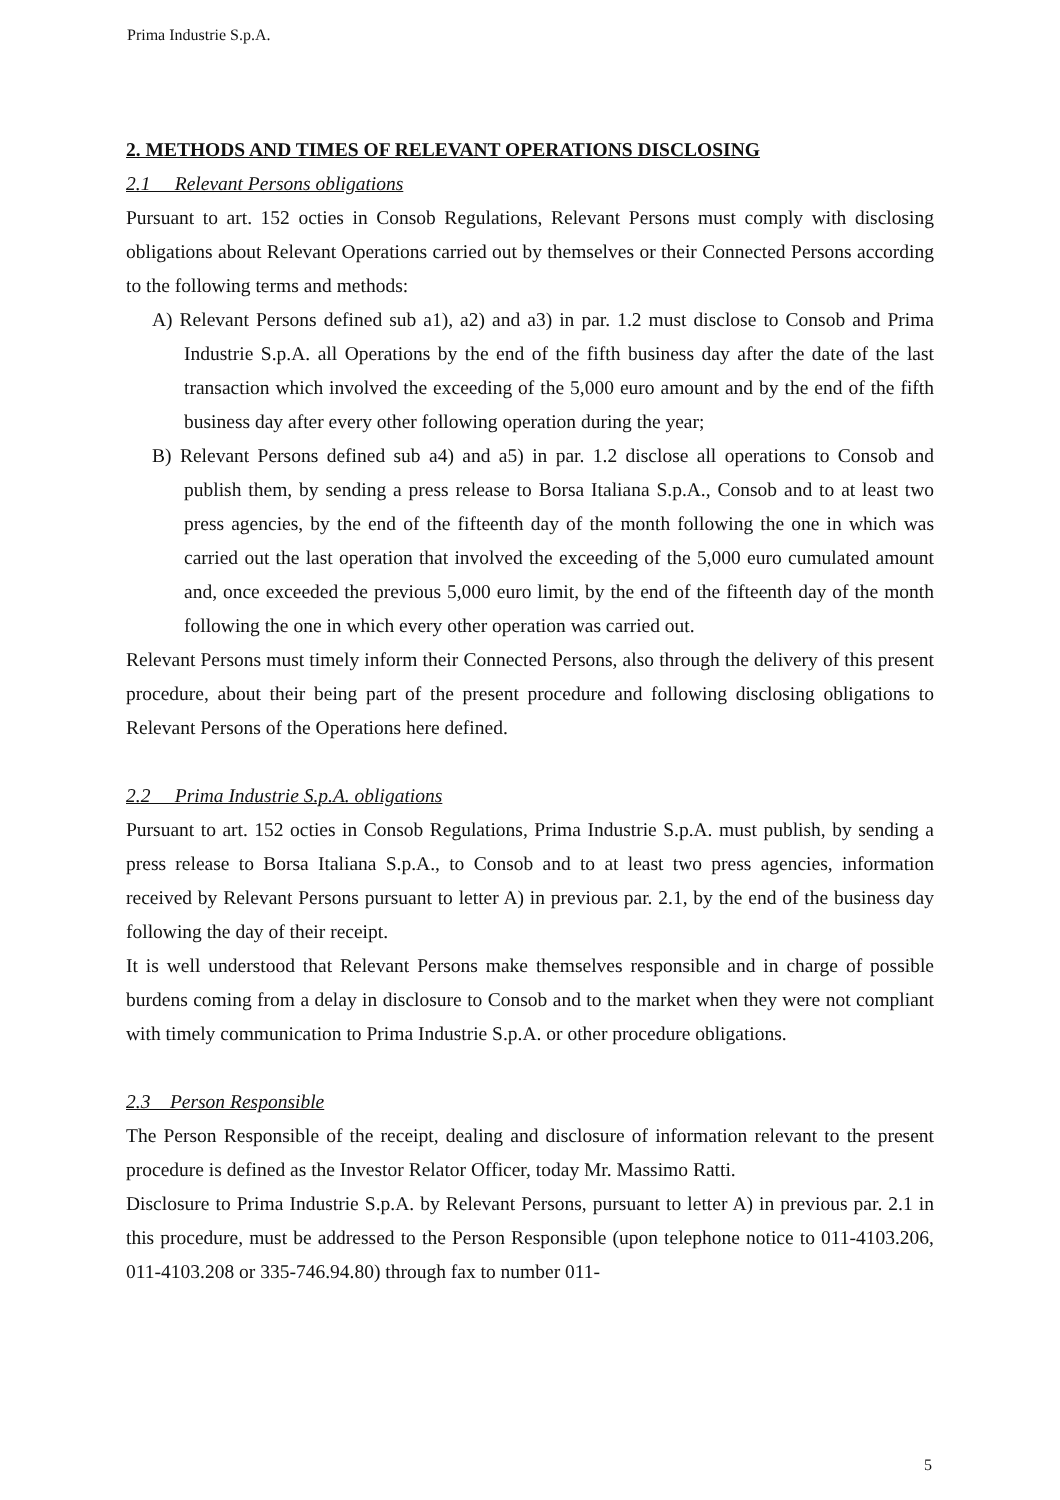Prima Industrie S.p.A.
2. METHODS AND TIMES OF RELEVANT OPERATIONS DISCLOSING
2.1 Relevant Persons obligations
Pursuant to art. 152 octies in Consob Regulations, Relevant Persons must comply with disclosing obligations about Relevant Operations carried out by themselves or their Connected Persons according to the following terms and methods:
A) Relevant Persons defined sub a1), a2) and a3) in par. 1.2 must disclose to Consob and Prima Industrie S.p.A. all Operations by the end of the fifth business day after the date of the last transaction which involved the exceeding of the 5,000 euro amount and by the end of the fifth business day after every other following operation during the year;
B) Relevant Persons defined sub a4) and a5) in par. 1.2 disclose all operations to Consob and publish them, by sending a press release to Borsa Italiana S.p.A., Consob and to at least two press agencies, by the end of the fifteenth day of the month following the one in which was carried out the last operation that involved the exceeding of the 5,000 euro cumulated amount and, once exceeded the previous 5,000 euro limit, by the end of the fifteenth day of the month following the one in which every other operation was carried out.
Relevant Persons must timely inform their Connected Persons, also through the delivery of this present procedure, about their being part of the present procedure and following disclosing obligations to Relevant Persons of the Operations here defined.
2.2 Prima Industrie S.p.A. obligations
Pursuant to art. 152 octies in Consob Regulations, Prima Industrie S.p.A. must publish, by sending a press release to Borsa Italiana S.p.A., to Consob and to at least two press agencies, information received by Relevant Persons pursuant to letter A) in previous par. 2.1, by the end of the business day following the day of their receipt.
It is well understood that Relevant Persons make themselves responsible and in charge of possible burdens coming from a delay in disclosure to Consob and to the market when they were not compliant with timely communication to Prima Industrie S.p.A. or other procedure obligations.
2.3 Person Responsible
The Person Responsible of the receipt, dealing and disclosure of information relevant to the present procedure is defined as the Investor Relator Officer, today Mr. Massimo Ratti.
Disclosure to Prima Industrie S.p.A. by Relevant Persons, pursuant to letter A) in previous par. 2.1 in this procedure, must be addressed to the Person Responsible (upon telephone notice to 011-4103.206, 011-4103.208 or 335-746.94.80) through fax to number 011-
5